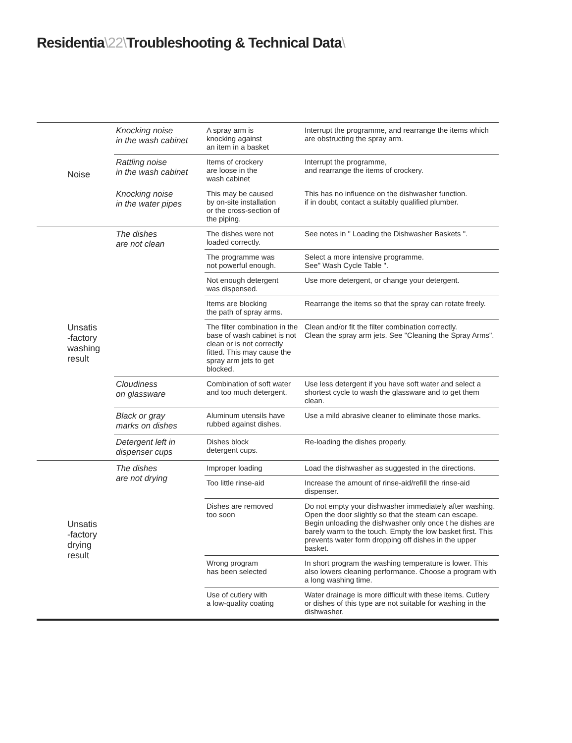Residentia\22\Troubleshooting & Technical Data\
| Noise | Knocking noise in the wash cabinet | A spray arm is knocking against an item in a basket | Interrupt the programme, and rearrange the items which are obstructing the spray arm. |
| | Rattling noise in the wash cabinet | Items of crockery are loose in the wash cabinet | Interrupt the programme, and rearrange the items of crockery. |
| | Knocking noise in the water pipes | This may be caused by on-site installation or the cross-section of the piping. | This has no influence on the dishwasher function. if in doubt, contact a suitably qualified plumber. |
| Unsatis -factory washing result | The dishes are not clean | The dishes were not loaded correctly. | See notes in " Loading the Dishwasher Baskets ". |
| | | The programme was not powerful enough. | Select a more intensive programme. See" Wash Cycle Table ". |
| | | Not enough detergent was dispensed. | Use more detergent, or change your detergent. |
| | | Items are blocking the path of spray arms. | Rearrange the items so that the spray can rotate freely. |
| | | The filter combination in the base of wash cabinet is not clean or is not correctly fitted. This may cause the spray arm jets to get blocked. | Clean and/or fit the filter combination correctly. Clean the spray arm jets. See "Cleaning the Spray Arms". |
| | Cloudiness on glassware | Combination of soft water and too much detergent. | Use less detergent if you have soft water and select a shortest cycle to wash the glassware and to get them clean. |
| | Black or gray marks on dishes | Aluminum utensils have rubbed against dishes. | Use a mild abrasive cleaner to eliminate those marks. |
| | Detergent left in dispenser cups | Dishes block detergent cups. | Re-loading the dishes properly. |
| Unsatis -factory drying result | The dishes are not drying | Improper loading | Load the dishwasher as suggested in the directions. |
| | | Too little rinse-aid | Increase the amount of rinse-aid/refill the rinse-aid dispenser. |
| | | Dishes are removed too soon | Do not empty your dishwasher immediately after washing. Open the door slightly so that the steam can escape. Begin unloading the dishwasher only once t he dishes are barely warm to the touch. Empty the low basket first. This prevents water form dropping off dishes in the upper basket. |
| | | Wrong program has been selected | In short program the washing temperature is lower. This also lowers cleaning performance. Choose a program with a long washing time. |
| | | Use of cutlery with a low-quality coating | Water drainage is more difficult with these items. Cutlery or dishes of this type are not suitable for washing in the dishwasher. |